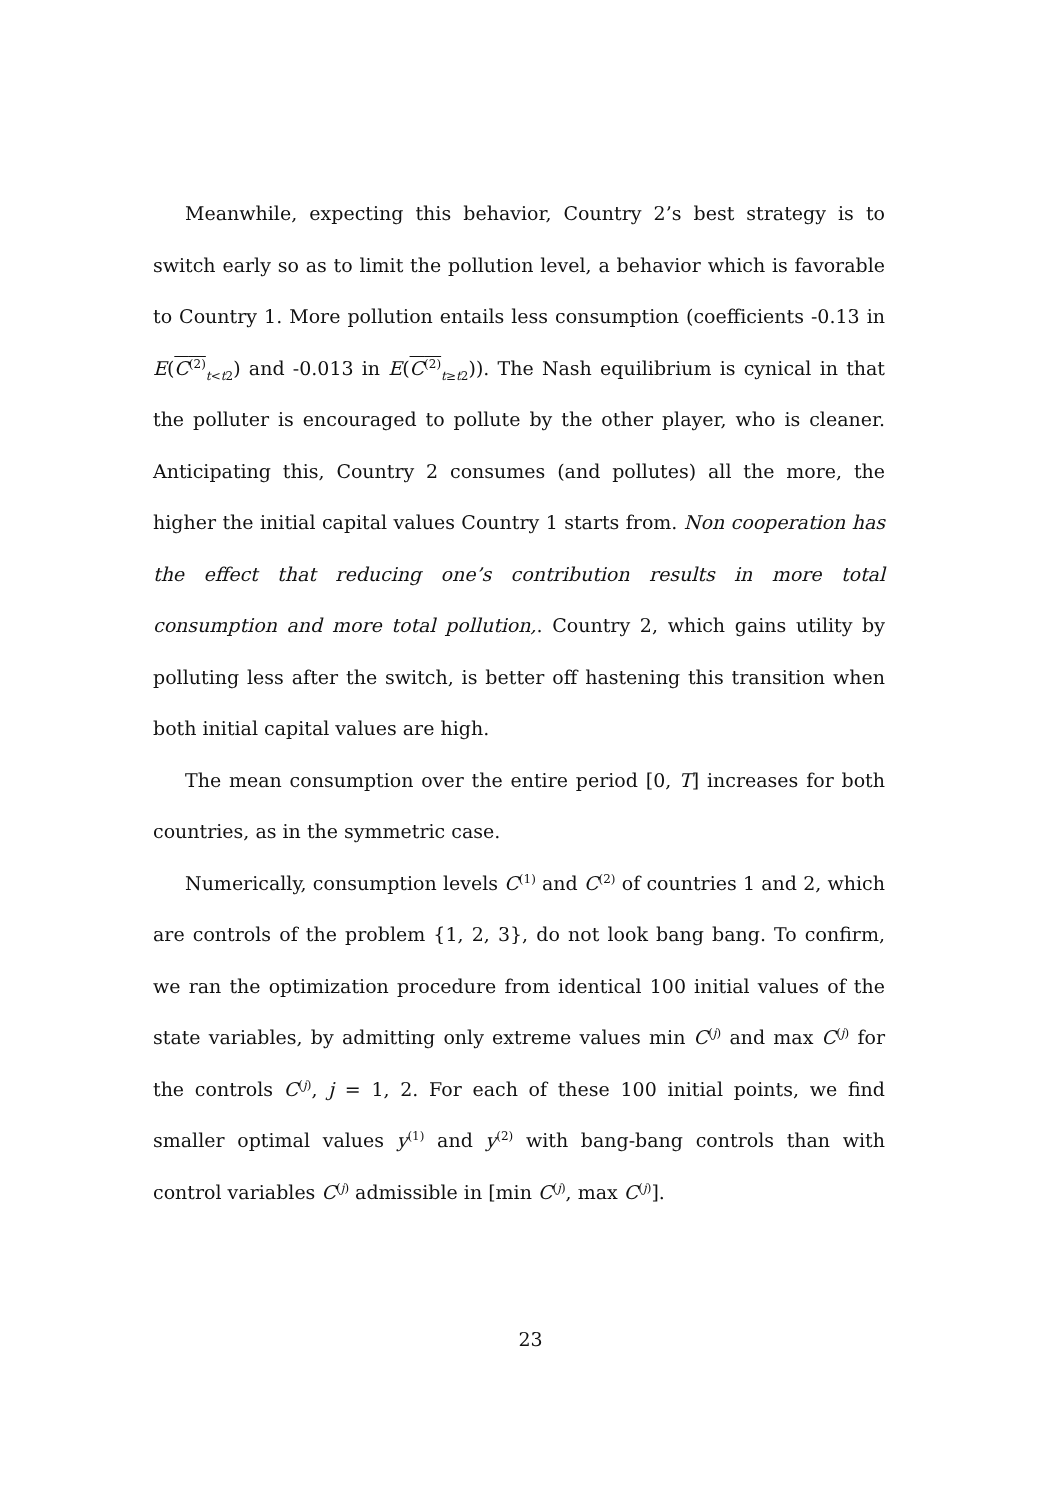Meanwhile, expecting this behavior, Country 2’s best strategy is to switch early so as to limit the pollution level, a behavior which is favorable to Country 1. More pollution entails less consumption (coefficients -0.13 in E(C<sup>(2)</sup><sub>t<t2</sub>) and -0.013 in E(C<sup>(2)</sup><sub>t≥t2</sub>)). The Nash equilibrium is cynical in that the polluter is encouraged to pollute by the other player, who is cleaner. Anticipating this, Country 2 consumes (and pollutes) all the more, the higher the initial capital values Country 1 starts from. Non cooperation has the effect that reducing one’s contribution results in more total consumption and more total pollution,. Country 2, which gains utility by polluting less after the switch, is better off hastening this transition when both initial capital values are high.
The mean consumption over the entire period [0, T] increases for both countries, as in the symmetric case.
Numerically, consumption levels C<sup>(1)</sup> and C<sup>(2)</sup> of countries 1 and 2, which are controls of the problem {1, 2, 3}, do not look bang bang. To confirm, we ran the optimization procedure from identical 100 initial values of the state variables, by admitting only extreme values min C<sup>(j)</sup> and max C<sup>(j)</sup> for the controls C<sup>(j)</sup>, j = 1, 2. For each of these 100 initial points, we find smaller optimal values y<sup>(1)</sup> and y<sup>(2)</sup> with bang-bang controls than with control variables C<sup>(j)</sup> admissible in [min C<sup>(j)</sup>, max C<sup>(j)</sup>].
23